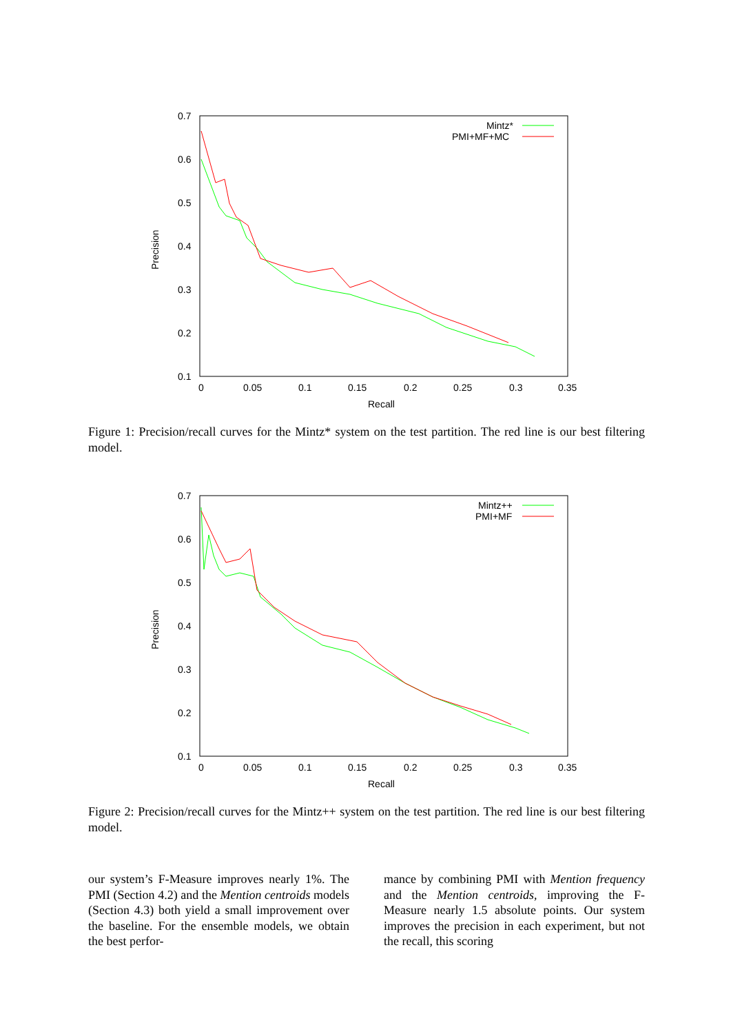0.7
0.6
0.5
0.4
0.3
0.2
0.1
0
0.05
0.1
0.15
0.2
0.25
0.3
0.35
Recall
Precision
Mintz*
PMI+MF+MC
Figure 1: Precision/recall curves for the Mintz* system on the test partition. The red line is our best filtering model.
0.7
0.6
0.5
0.4
0.3
0.2
0.1
0
0.05
0.1
0.15
0.2
0.25
0.3
0.35
Recall
Precision
Mintz++
PMI+MF
Figure 2: Precision/recall curves for the Mintz++ system on the test partition. The red line is our best filtering model.
our system’s F-Measure improves nearly 1%. The PMI (Section 4.2) and the Mention centroids models (Section 4.3) both yield a small improvement over the baseline. For the ensemble models, we obtain the best perfor-
mance by combining PMI with Mention frequency and the Mention centroids, improving the F-Measure nearly 1.5 absolute points. Our system improves the precision in each experiment, but not the recall, this scoring